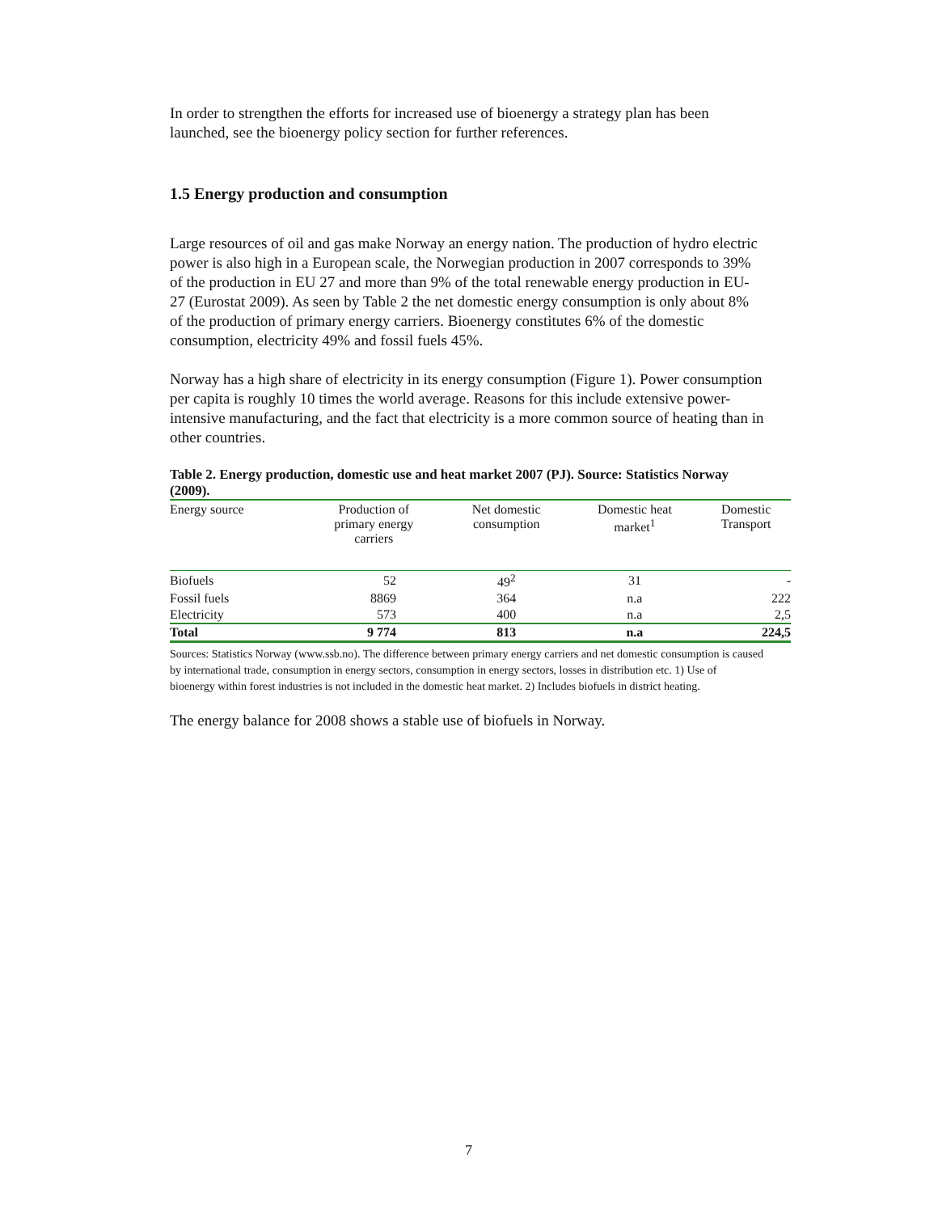In order to strengthen the efforts for increased use of bioenergy a strategy plan has been launched, see the bioenergy policy section for further references.
1.5 Energy production and consumption
Large resources of oil and gas make Norway an energy nation. The production of hydro electric power is also high in a European scale, the Norwegian production in 2007 corresponds to 39% of the production in EU 27 and more than 9% of the total renewable energy production in EU-27 (Eurostat 2009). As seen by Table 2 the net domestic energy consumption is only about 8% of the production of primary energy carriers. Bioenergy constitutes 6% of the domestic consumption, electricity 49% and fossil fuels 45%.
Norway has a high share of electricity in its energy consumption (Figure 1). Power consumption per capita is roughly 10 times the world average. Reasons for this include extensive power-intensive manufacturing, and the fact that electricity is a more common source of heating than in other countries.
Table 2. Energy production, domestic use and heat market 2007 (PJ). Source: Statistics Norway (2009).
| Energy source | Production of primary energy carriers | Net domestic consumption | Domestic heat market<sup>1</sup> | Domestic Transport |
| --- | --- | --- | --- | --- |
| Biofuels | 52 | 49<sup>2</sup> | 31 | - |
| Fossil fuels | 8869 | 364 | n.a | 222 |
| Electricity | 573 | 400 | n.a | 2,5 |
| Total | 9 774 | 813 | n.a | 224,5 |
Sources: Statistics Norway (www.ssb.no). The difference between primary energy carriers and net domestic consumption is caused by international trade, consumption in energy sectors, consumption in energy sectors, losses in distribution etc. 1) Use of bioenergy within forest industries is not included in the domestic heat market. 2) Includes biofuels in district heating.
The energy balance for 2008 shows a stable use of biofuels in Norway.
7